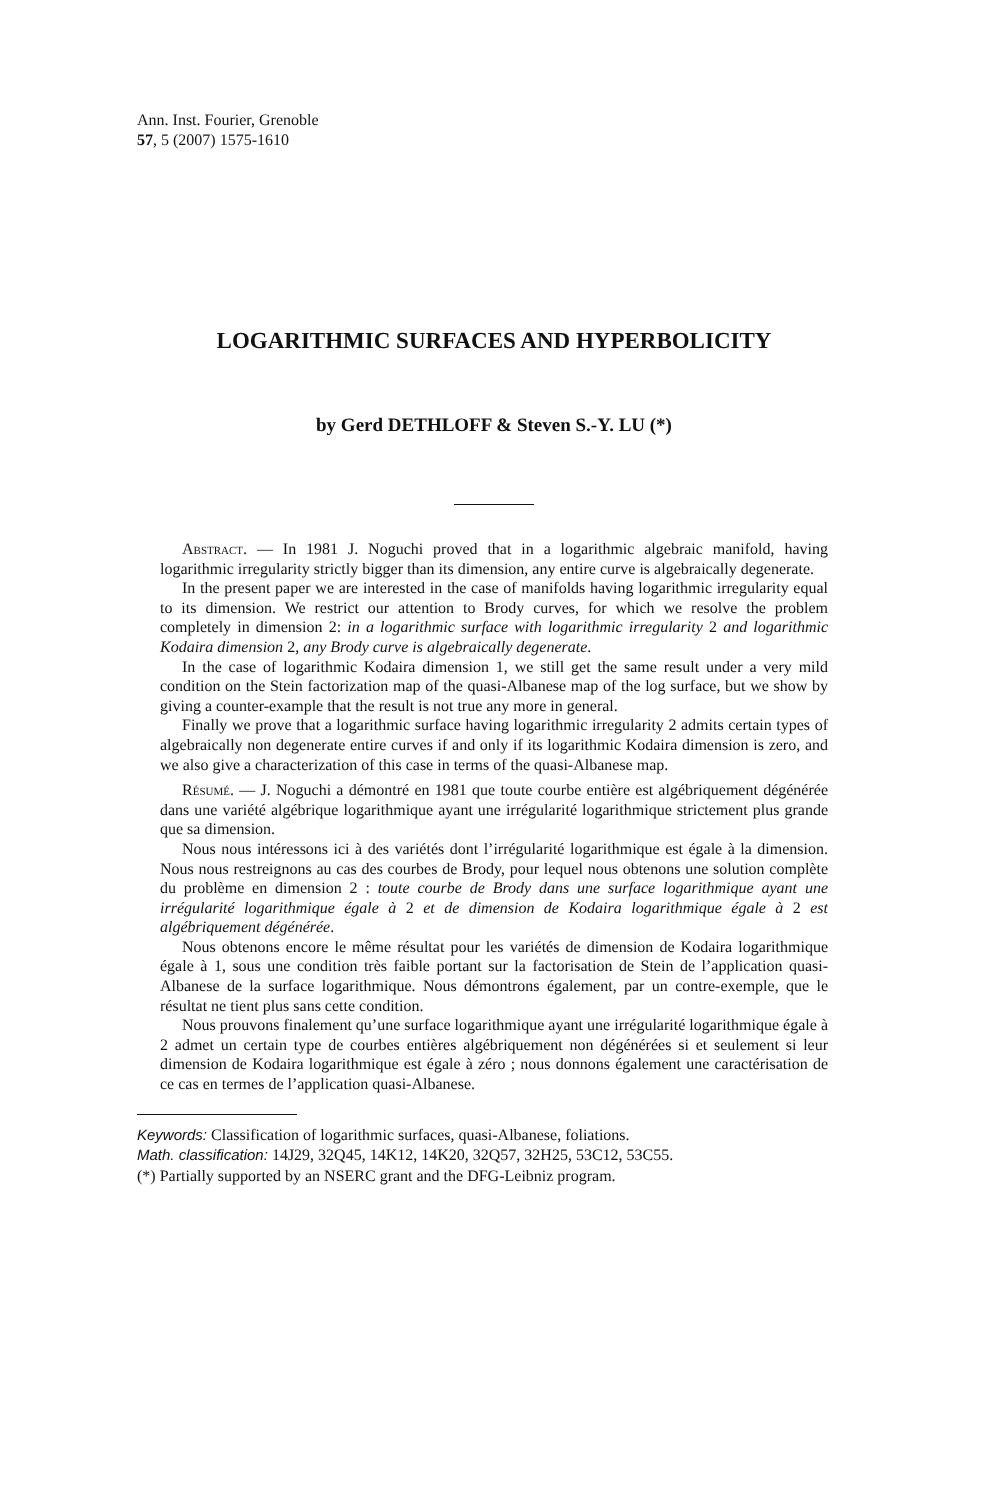Ann. Inst. Fourier, Grenoble
57, 5 (2007) 1575-1610
LOGARITHMIC SURFACES AND HYPERBOLICITY
by Gerd DETHLOFF & Steven S.-Y. LU (*)
Abstract. — In 1981 J. Noguchi proved that in a logarithmic algebraic manifold, having logarithmic irregularity strictly bigger than its dimension, any entire curve is algebraically degenerate.
In the present paper we are interested in the case of manifolds having logarithmic irregularity equal to its dimension. We restrict our attention to Brody curves, for which we resolve the problem completely in dimension 2: in a logarithmic surface with logarithmic irregularity 2 and logarithmic Kodaira dimension 2, any Brody curve is algebraically degenerate.
In the case of logarithmic Kodaira dimension 1, we still get the same result under a very mild condition on the Stein factorization map of the quasi-Albanese map of the log surface, but we show by giving a counter-example that the result is not true any more in general.
Finally we prove that a logarithmic surface having logarithmic irregularity 2 admits certain types of algebraically non degenerate entire curves if and only if its logarithmic Kodaira dimension is zero, and we also give a characterization of this case in terms of the quasi-Albanese map.
Résumé. — J. Noguchi a démontré en 1981 que toute courbe entière est algébriquement dégénérée dans une variété algébrique logarithmique ayant une irrégularité logarithmique strictement plus grande que sa dimension.
Nous nous intéressons ici à des variétés dont l’irrégularité logarithmique est égale à la dimension. Nous nous restreignons au cas des courbes de Brody, pour lequel nous obtenons une solution complète du problème en dimension 2 : toute courbe de Brody dans une surface logarithmique ayant une irrégularité logarithmique égale à 2 et de dimension de Kodaira logarithmique égale à 2 est algébriquement dégénérée.
Nous obtenons encore le même résultat pour les variétés de dimension de Kodaira logarithmique égale à 1, sous une condition très faible portant sur la factorisation de Stein de l’application quasi-Albanese de la surface logarithmique. Nous démontrons également, par un contre-exemple, que le résultat ne tient plus sans cette condition.
Nous prouvons finalement qu’une surface logarithmique ayant une irrégularité logarithmique égale à 2 admet un certain type de courbes entières algébriquement non dégénérées si et seulement si leur dimension de Kodaira logarithmique est égale à zéro ; nous donnons également une caractérisation de ce cas en termes de l’application quasi-Albanese.
Keywords: Classification of logarithmic surfaces, quasi-Albanese, foliations.
Math. classification: 14J29, 32Q45, 14K12, 14K20, 32Q57, 32H25, 53C12, 53C55.
(*) Partially supported by an NSERC grant and the DFG-Leibniz program.